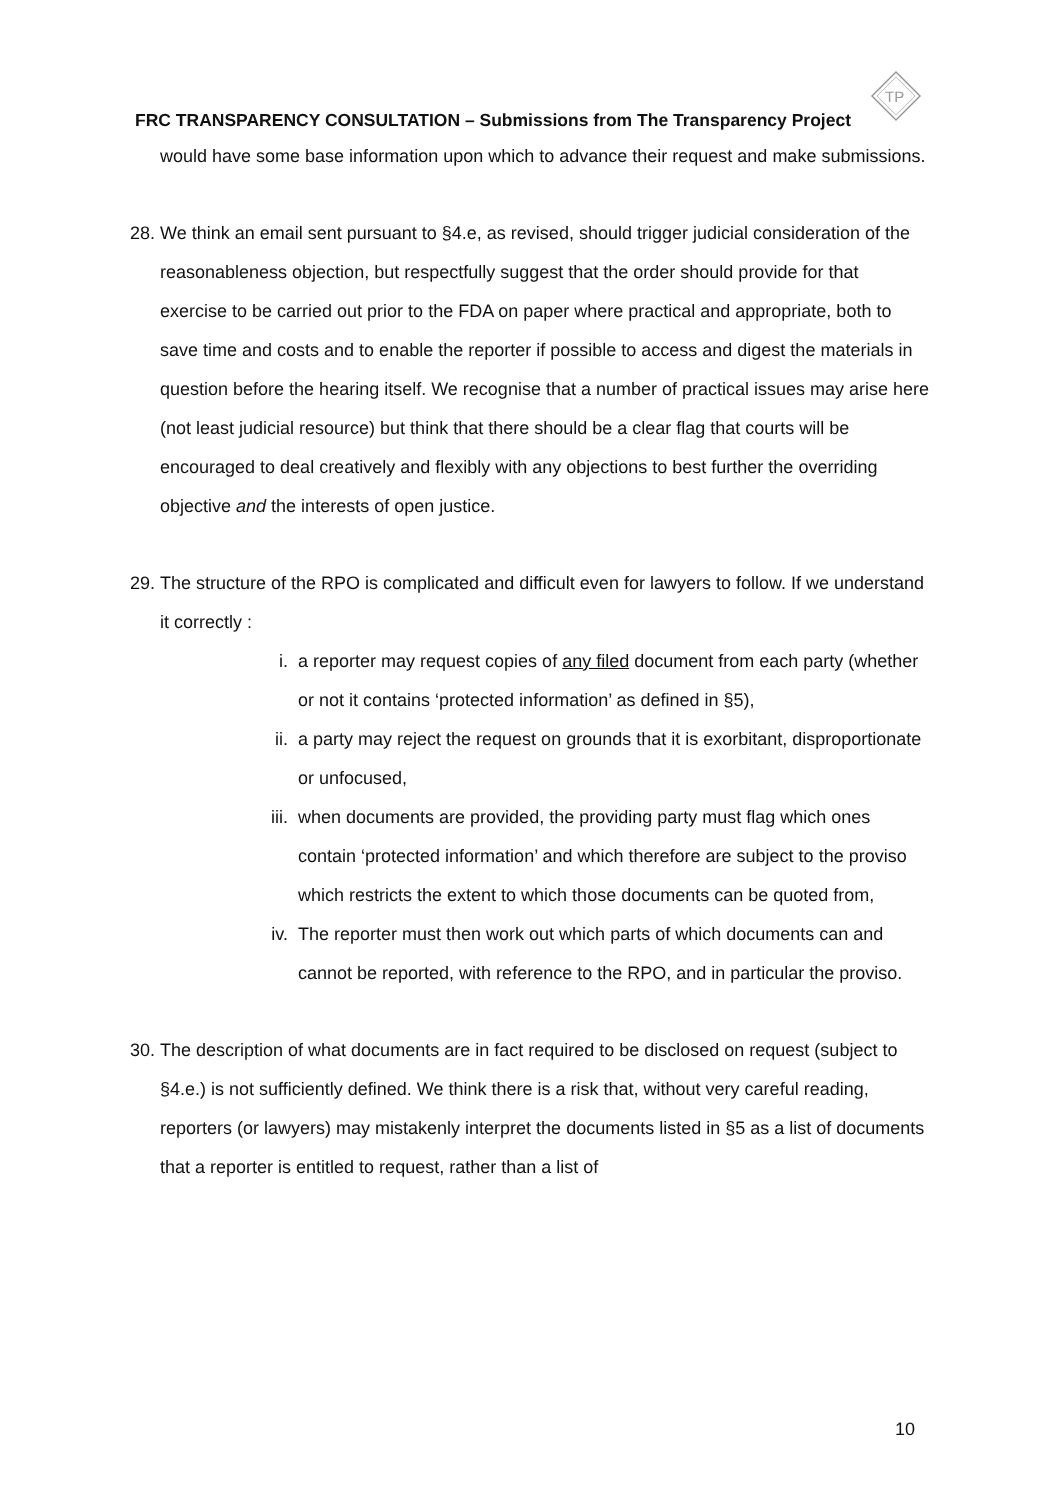TP
FRC TRANSPARENCY CONSULTATION – Submissions from The Transparency Project
would have some base information upon which to advance their request and make submissions.
28.
We think an email sent pursuant to §4.e, as revised, should trigger judicial consideration of the reasonableness objection, but respectfully suggest that the order should provide for that exercise to be carried out prior to the FDA on paper where practical and appropriate, both to save time and costs and to enable the reporter if possible to access and digest the materials in question before the hearing itself. We recognise that a number of practical issues may arise here (not least judicial resource) but think that there should be a clear flag that courts will be encouraged to deal creatively and flexibly with any objections to best further the overriding objective and the interests of open justice.
29.
The structure of the RPO is complicated and difficult even for lawyers to follow. If we understand it correctly :
i. a reporter may request copies of any filed document from each party (whether or not it contains ‘protected information’ as defined in §5),
ii. a party may reject the request on grounds that it is exorbitant, disproportionate or unfocused,
iii. when documents are provided, the providing party must flag which ones contain ‘protected information’ and which therefore are subject to the proviso which restricts the extent to which those documents can be quoted from,
iv. The reporter must then work out which parts of which documents can and cannot be reported, with reference to the RPO, and in particular the proviso.
30.
The description of what documents are in fact required to be disclosed on request (subject to §4.e.) is not sufficiently defined. We think there is a risk that, without very careful reading, reporters (or lawyers) may mistakenly interpret the documents listed in §5 as a list of documents that a reporter is entitled to request, rather than a list of
10